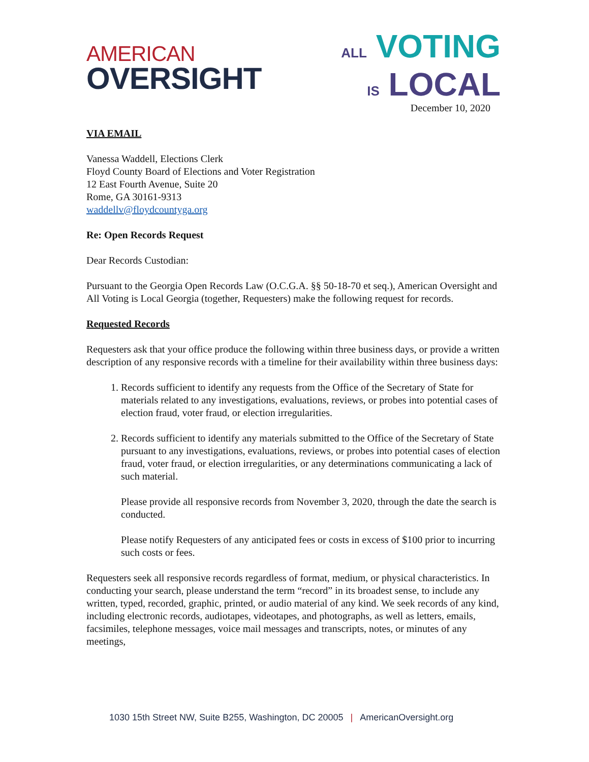AMERICAN
OVERSIGHT
ALL VOTING
IS LOCAL
December 10, 2020
VIA EMAIL
Vanessa Waddell, Elections Clerk
Floyd County Board of Elections and Voter Registration
12 East Fourth Avenue, Suite 20
Rome, GA 30161-9313
waddellv@floydcountyga.org
Re: Open Records Request
Dear Records Custodian:
Pursuant to the Georgia Open Records Law (O.C.G.A. §§ 50-18-70 et seq.), American Oversight and All Voting is Local Georgia (together, Requesters) make the following request for records.
Requested Records
Requesters ask that your office produce the following within three business days, or provide a written description of any responsive records with a timeline for their availability within three business days:
1. Records sufficient to identify any requests from the Office of the Secretary of State for materials related to any investigations, evaluations, reviews, or probes into potential cases of election fraud, voter fraud, or election irregularities.
2. Records sufficient to identify any materials submitted to the Office of the Secretary of State pursuant to any investigations, evaluations, reviews, or probes into potential cases of election fraud, voter fraud, or election irregularities, or any determinations communicating a lack of such material.
Please provide all responsive records from November 3, 2020, through the date the search is conducted.
Please notify Requesters of any anticipated fees or costs in excess of $100 prior to incurring such costs or fees.
Requesters seek all responsive records regardless of format, medium, or physical characteristics. In conducting your search, please understand the term “record” in its broadest sense, to include any written, typed, recorded, graphic, printed, or audio material of any kind. We seek records of any kind, including electronic records, audiotapes, videotapes, and photographs, as well as letters, emails, facsimiles, telephone messages, voice mail messages and transcripts, notes, or minutes of any meetings,
1030 15th Street NW, Suite B255, Washington, DC 20005 | AmericanOversight.org